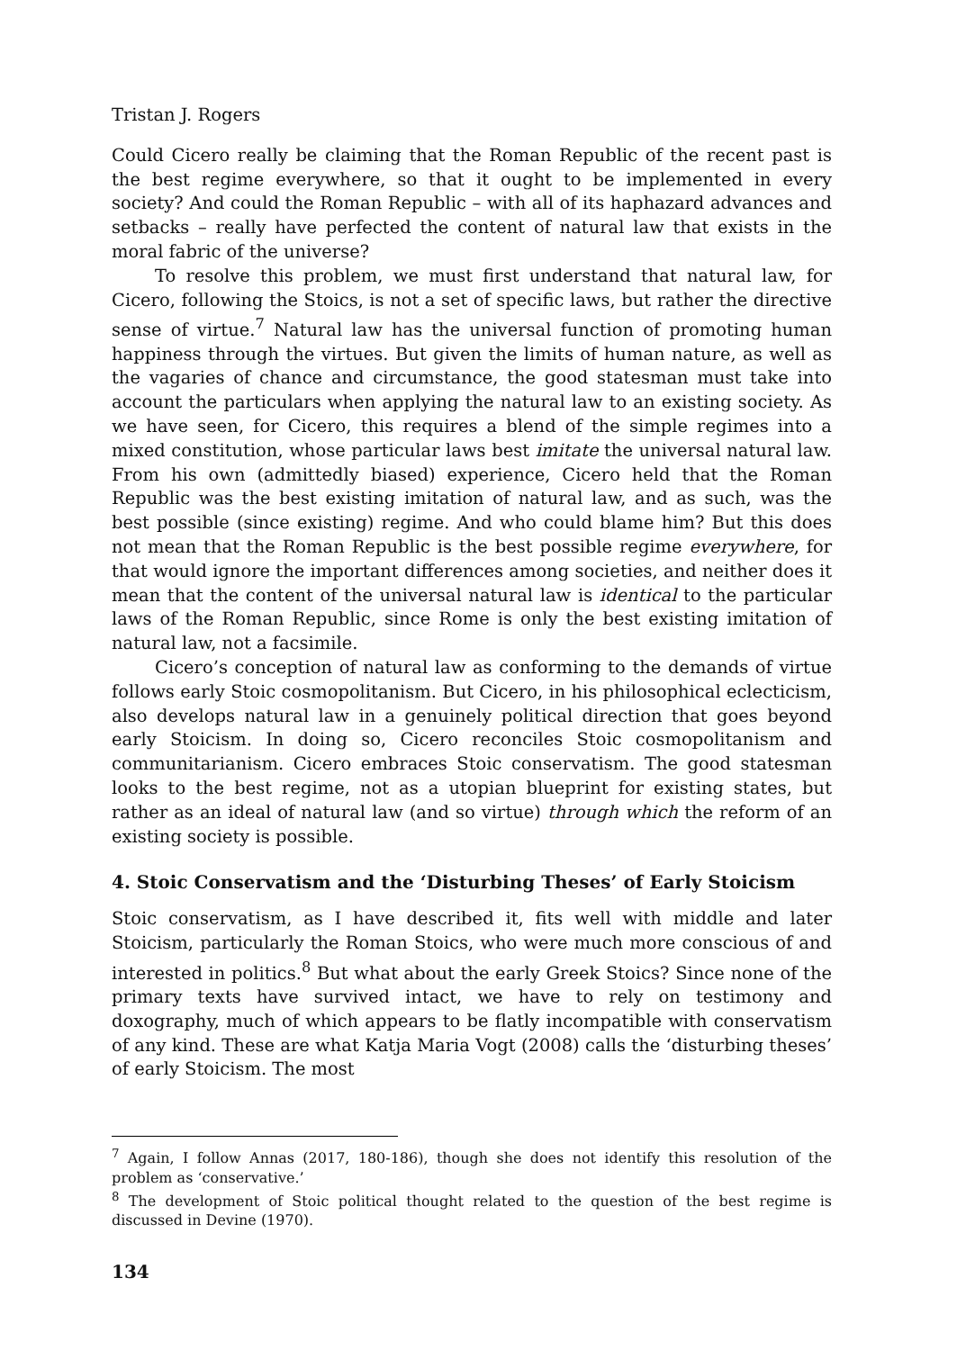Tristan J. Rogers
Could Cicero really be claiming that the Roman Republic of the recent past is the best regime everywhere, so that it ought to be implemented in every society? And could the Roman Republic – with all of its haphazard advances and setbacks – really have perfected the content of natural law that exists in the moral fabric of the universe?
To resolve this problem, we must first understand that natural law, for Cicero, following the Stoics, is not a set of specific laws, but rather the directive sense of virtue.<sup>7</sup> Natural law has the universal function of promoting human happiness through the virtues. But given the limits of human nature, as well as the vagaries of chance and circumstance, the good statesman must take into account the particulars when applying the natural law to an existing society. As we have seen, for Cicero, this requires a blend of the simple regimes into a mixed constitution, whose particular laws best imitate the universal natural law. From his own (admittedly biased) experience, Cicero held that the Roman Republic was the best existing imitation of natural law, and as such, was the best possible (since existing) regime. And who could blame him? But this does not mean that the Roman Republic is the best possible regime everywhere, for that would ignore the important differences among societies, and neither does it mean that the content of the universal natural law is identical to the particular laws of the Roman Republic, since Rome is only the best existing imitation of natural law, not a facsimile.
Cicero’s conception of natural law as conforming to the demands of virtue follows early Stoic cosmopolitanism. But Cicero, in his philosophical eclecticism, also develops natural law in a genuinely political direction that goes beyond early Stoicism. In doing so, Cicero reconciles Stoic cosmopolitanism and communitarianism. Cicero embraces Stoic conservatism. The good statesman looks to the best regime, not as a utopian blueprint for existing states, but rather as an ideal of natural law (and so virtue) through which the reform of an existing society is possible.
4. Stoic Conservatism and the ‘Disturbing Theses’ of Early Stoicism
Stoic conservatism, as I have described it, fits well with middle and later Stoicism, particularly the Roman Stoics, who were much more conscious of and interested in politics.<sup>8</sup> But what about the early Greek Stoics? Since none of the primary texts have survived intact, we have to rely on testimony and doxography, much of which appears to be flatly incompatible with conservatism of any kind. These are what Katja Maria Vogt (2008) calls the ‘disturbing theses’ of early Stoicism. The most
<sup>7</sup> Again, I follow Annas (2017, 180-186), though she does not identify this resolution of the problem as ‘conservative.’
<sup>8</sup> The development of Stoic political thought related to the question of the best regime is discussed in Devine (1970).
134